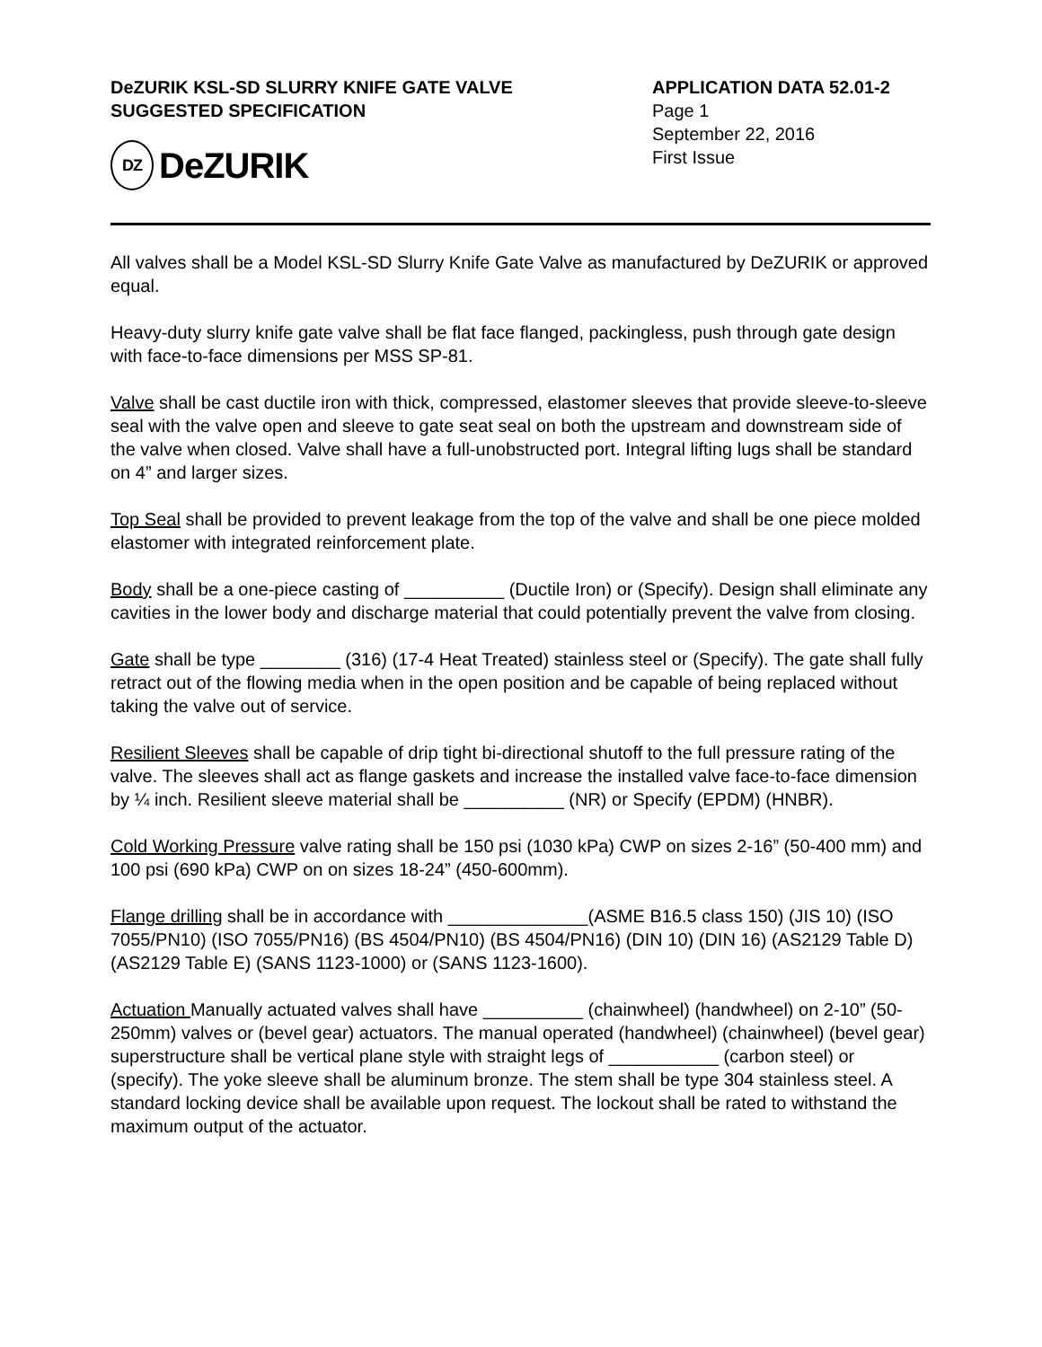DeZURIK KSL-SD SLURRY KNIFE GATE VALVE
SUGGESTED SPECIFICATION
DZ DeZURIK
APPLICATION DATA 52.01-2
Page 1
September 22, 2016
First Issue
All valves shall be a Model KSL-SD Slurry Knife Gate Valve as manufactured by DeZURIK or approved equal.
Heavy-duty slurry knife gate valve shall be flat face flanged, packingless, push through gate design with face-to-face dimensions per MSS SP-81.
Valve shall be cast ductile iron with thick, compressed, elastomer sleeves that provide sleeve-to-sleeve seal with the valve open and sleeve to gate seat seal on both the upstream and downstream side of the valve when closed. Valve shall have a full-unobstructed port. Integral lifting lugs shall be standard on 4” and larger sizes.
Top Seal shall be provided to prevent leakage from the top of the valve and shall be one piece molded elastomer with integrated reinforcement plate.
Body shall be a one-piece casting of __________ (Ductile Iron) or (Specify). Design shall eliminate any cavities in the lower body and discharge material that could potentially prevent the valve from closing.
Gate shall be type ________ (316) (17-4 Heat Treated) stainless steel or (Specify). The gate shall fully retract out of the flowing media when in the open position and be capable of being replaced without taking the valve out of service.
Resilient Sleeves shall be capable of drip tight bi-directional shutoff to the full pressure rating of the valve. The sleeves shall act as flange gaskets and increase the installed valve face-to-face dimension by ¼ inch. Resilient sleeve material shall be __________ (NR) or Specify (EPDM) (HNBR).
Cold Working Pressure valve rating shall be 150 psi (1030 kPa) CWP on sizes 2-16” (50-400 mm) and 100 psi (690 kPa) CWP on on sizes 18-24” (450-600mm).
Flange drilling shall be in accordance with ______________(ASME B16.5 class 150) (JIS 10) (ISO 7055/PN10) (ISO 7055/PN16) (BS 4504/PN10) (BS 4504/PN16) (DIN 10) (DIN 16) (AS2129 Table D) (AS2129 Table E) (SANS 1123-1000) or (SANS 1123-1600).
Actuation Manually actuated valves shall have __________ (chainwheel) (handwheel) on 2-10” (50-250mm) valves or (bevel gear) actuators. The manual operated (handwheel) (chainwheel) (bevel gear) superstructure shall be vertical plane style with straight legs of ___________ (carbon steel) or (specify). The yoke sleeve shall be aluminum bronze. The stem shall be type 304 stainless steel. A standard locking device shall be available upon request. The lockout shall be rated to withstand the maximum output of the actuator.